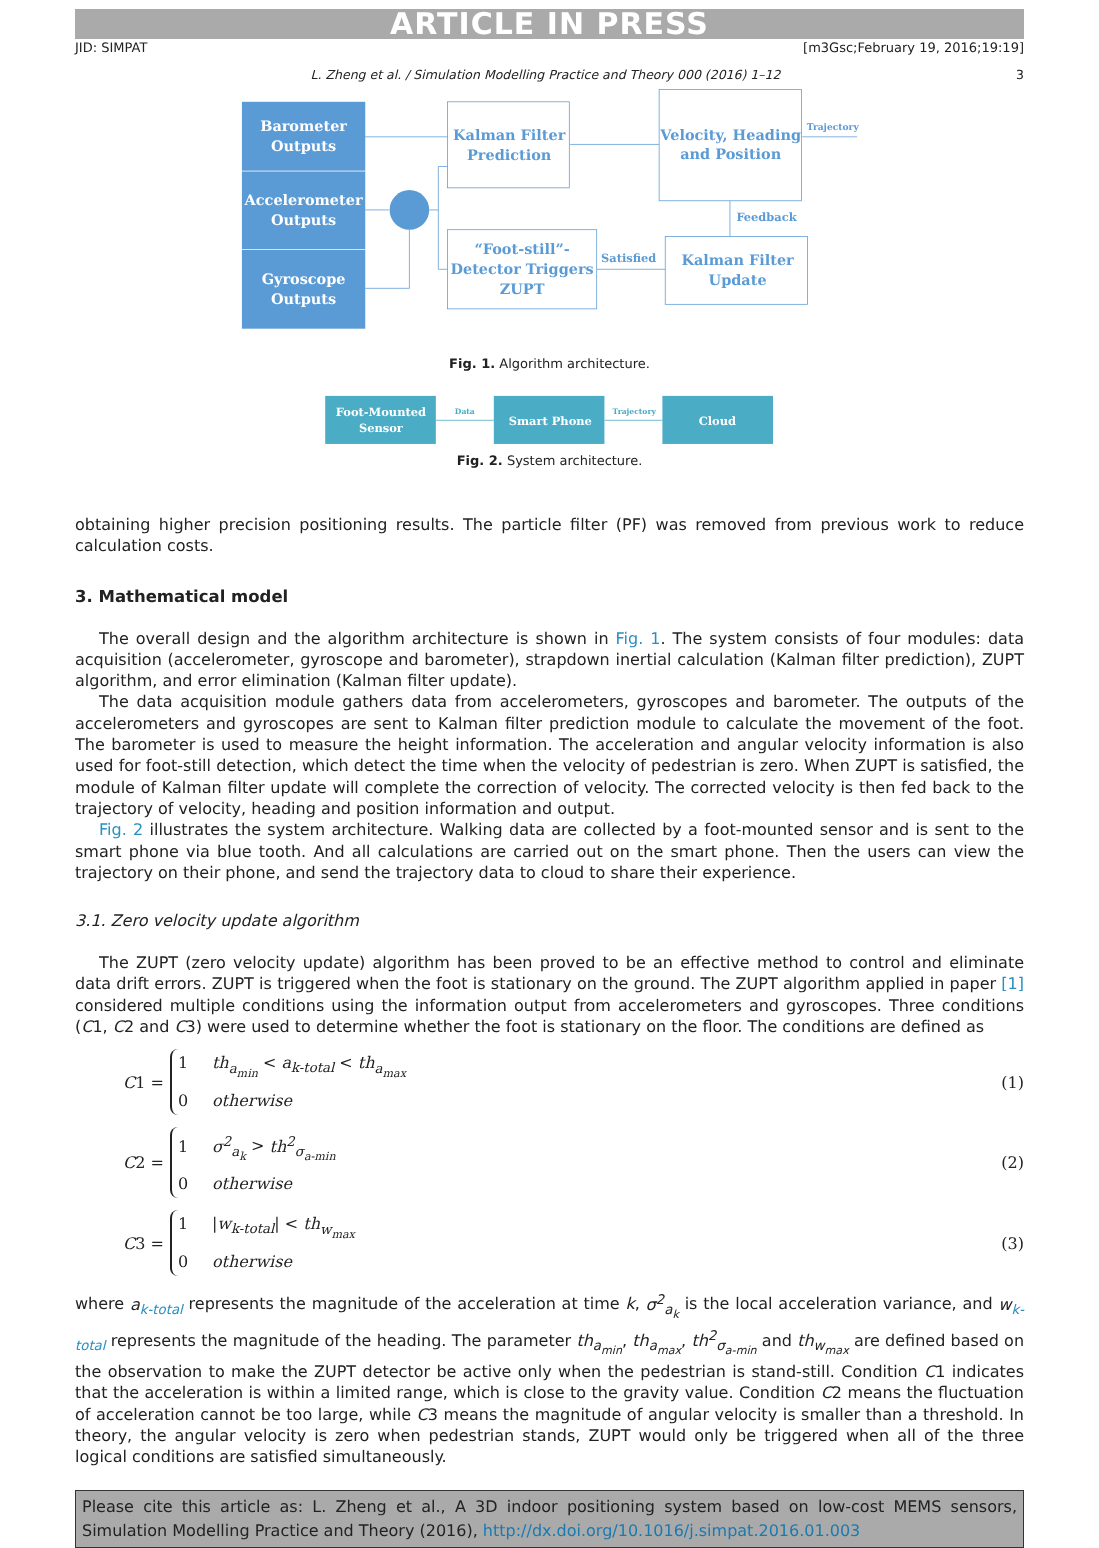ARTICLE IN PRESS
JID: SIMPAT [m3Gsc;February 19, 2016;19:19]
L. Zheng et al. / Simulation Modelling Practice and Theory 000 (2016) 1–12 3
Barometer Outputs Accelerometer Outputs Gyroscope Outputs
Kalman Filter Prediction Velocity, Heading and Position Trajectory Feedback “Foot-still”- Detector Triggers ZUPT Satisfied Kalman Filter Update
Fig. 1. Algorithm architecture.
Foot-Mounted Sensor Data Smart Phone Trajectory Cloud
Fig. 2. System architecture.
obtaining higher precision positioning results. The particle filter (PF) was removed from previous work to reduce calculation costs.
3. Mathematical model
The overall design and the algorithm architecture is shown in Fig. 1. The system consists of four modules: data acquisition (accelerometer, gyroscope and barometer), strapdown inertial calculation (Kalman filter prediction), ZUPT algorithm, and error elimination (Kalman filter update).
The data acquisition module gathers data from accelerometers, gyroscopes and barometer. The outputs of the accelerometers and gyroscopes are sent to Kalman filter prediction module to calculate the movement of the foot. The barometer is used to measure the height information. The acceleration and angular velocity information is also used for foot-still detection, which detect the time when the velocity of pedestrian is zero. When ZUPT is satisfied, the module of Kalman filter update will complete the correction of velocity. The corrected velocity is then fed back to the trajectory of velocity, heading and position information and output.
Fig. 2 illustrates the system architecture. Walking data are collected by a foot-mounted sensor and is sent to the smart phone via blue tooth. And all calculations are carried out on the smart phone. Then the users can view the trajectory on their phone, and send the trajectory data to cloud to share their experience.
3.1. Zero velocity update algorithm
The ZUPT (zero velocity update) algorithm has been proved to be an effective method to control and eliminate data drift errors. ZUPT is triggered when the foot is stationary on the ground. The ZUPT algorithm applied in paper [1] considered multiple conditions using the information output from accelerometers and gyroscopes. Three conditions (C1, C2 and C3) were used to determine whether the foot is stationary on the floor. The conditions are defined as
C 1 =
1 th<sub>a<sub>min</sub></sub> < a<sub>k-total</sub> < th<sub>a<sub>max</sub></sub>
0 otherwise
(1)
C 2 =
1 σ<sup>2</sup><sub>a<sub>k</sub></sub> > th<sup>2</sup><sub>σ<sub>a-min</sub></sub>
0 otherwise
(2)
C 3 =
1 |w<sub>k-total</sub>| < th<sub>w<sub>max</sub></sub>
0 otherwise
(3)
where a<sub>k-total</sub> represents the magnitude of the acceleration at time k, σ<sup>2</sup><sub>a<sub>k</sub></sub> is the local acceleration variance, and w<sub>k-total</sub> represents the magnitude of the heading. The parameter th<sub>a<sub>min</sub></sub>, th<sub>a<sub>max</sub></sub>, th<sup>2</sup><sub>σ<sub>a-min</sub></sub> and th<sub>w<sub>max</sub></sub> are defined based on the observation to make the ZUPT detector be active only when the pedestrian is stand-still. Condition C1 indicates that the acceleration is within a limited range, which is close to the gravity value. Condition C2 means the fluctuation of acceleration cannot be too large, while C3 means the magnitude of angular velocity is smaller than a threshold. In theory, the angular velocity is zero when pedestrian stands, ZUPT would only be triggered when all of the three logical conditions are satisfied simultaneously.
Please cite this article as: L. Zheng et al., A 3D indoor positioning system based on low-cost MEMS sensors, Simulation Modelling Practice and Theory (2016), http://dx.doi.org/10.1016/j.simpat.2016.01.003